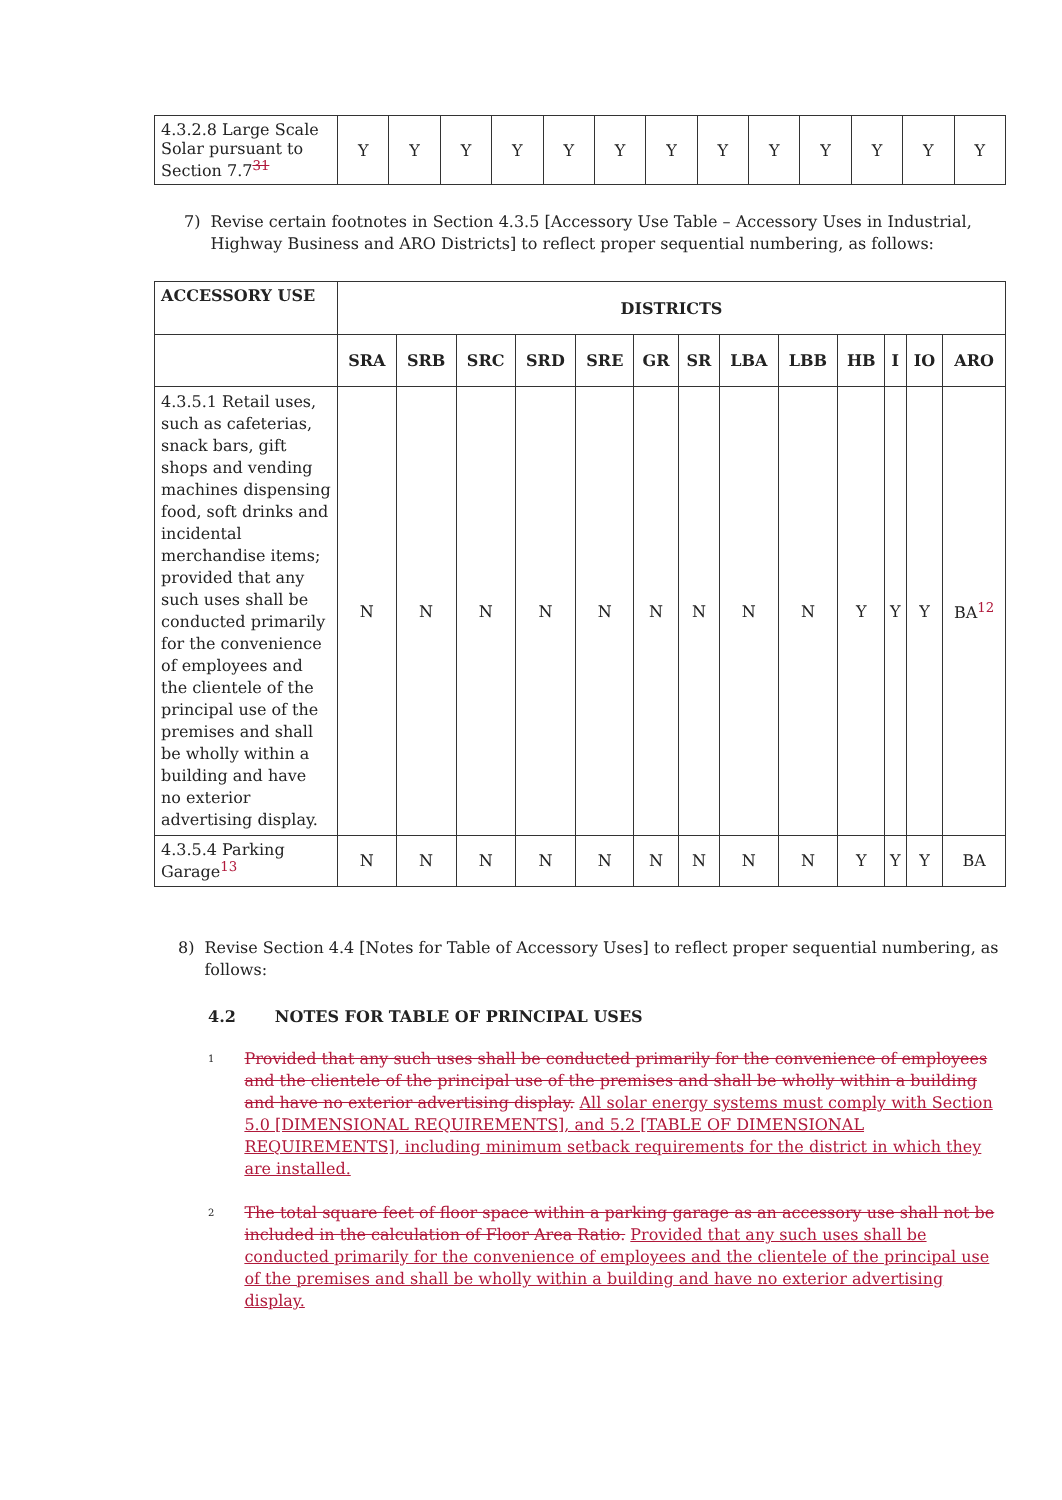| 4.3.2.8 Large Scale Solar pursuant to Section 7.7<sup>31</sup> | Y | Y | Y | Y | Y | Y | Y | Y | Y | Y | Y | Y | Y |
7) Revise certain footnotes in Section 4.3.5 [Accessory Use Table – Accessory Uses in Industrial, Highway Business and ARO Districts] to reflect proper sequential numbering, as follows:
| ACCESSORY USE | DISTRICTS | | | | | | | | | | | | |
| --- | --- | --- | --- | --- | --- | --- | --- | --- | --- | --- | --- | --- | --- |
| | SRA | SRB | SRC | SRD | SRE | GR | SR | LBA | LBB | HB | I | IO | ARO |
| 4.3.5.1 Retail uses, such as cafeterias, snack bars, gift shops and vending machines dispensing food, soft drinks and incidental merchandise items; provided that any such uses shall be conducted primarily for the convenience of employees and the clientele of the principal use of the premises and shall be wholly within a building and have no exterior advertising display. | N | N | N | N | N | N | N | N | N | Y | Y | Y | BA<sup>12</sup> |
| 4.3.5.4 Parking Garage<sup>13</sup> | N | N | N | N | N | N | N | N | N | Y | Y | Y | BA |
8) Revise Section 4.4 [Notes for Table of Accessory Uses] to reflect proper sequential numbering, as follows:
4.2 NOTES FOR TABLE OF PRINCIPAL USES
<sup>1</sup>
Provided that any such uses shall be conducted primarily for the convenience of employees and the clientele of the principal use of the premises and shall be wholly within a building and have no exterior advertising display. All solar energy systems must comply with Section 5.0 [DIMENSIONAL REQUIREMENTS], and 5.2 [TABLE OF DIMENSIONAL REQUIREMENTS], including minimum setback requirements for the district in which they are installed.
<sup>2</sup>
The total square feet of floor space within a parking garage as an accessory use shall not be included in the calculation of Floor Area Ratio. Provided that any such uses shall be conducted primarily for the convenience of employees and the clientele of the principal use of the premises and shall be wholly within a building and have no exterior advertising display.